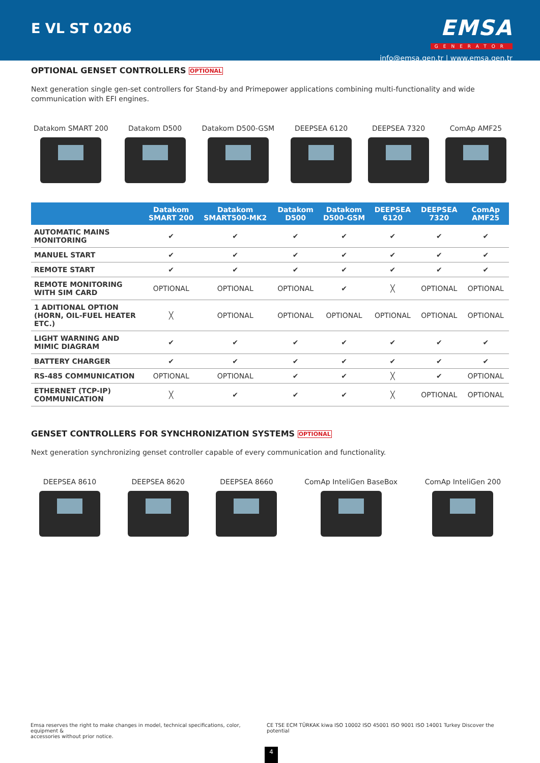E VL ST 0206
EMSA
GENERATOR
info@emsa.gen.tr | www.emsa.gen.tr
OPTIONAL GENSET CONTROLLERS OPTIONAL
Next generation single gen-set controllers for Stand-by and Primepower applications combining multi-functionality and wide communication with EFI engines.
Datakom SMART 200 Datakom D500 Datakom D500-GSM DEEPSEA 6120 DEEPSEA 7320 ComAp AMF25
| | Datakom SMART 200 | Datakom SMART500-MK2 | Datakom D500 | Datakom D500-GSM | DEEPSEA 6120 | DEEPSEA 7320 | ComAp AMF25 |
| --- | --- | --- | --- | --- | --- | --- | --- |
| AUTOMATIC MAINS MONITORING | ✔ | ✔ | ✔ | ✔ | ✔ | ✔ | ✔ |
| MANUEL START | ✔ | ✔ | ✔ | ✔ | ✔ | ✔ | ✔ |
| REMOTE START | ✔ | ✔ | ✔ | ✔ | ✔ | ✔ | ✔ |
| REMOTE MONITORING WITH SIM CARD | OPTIONAL | OPTIONAL | OPTIONAL | ✔ | ╳ | OPTIONAL | OPTIONAL |
| 1 ADITIONAL OPTION (HORN, OIL-FUEL HEATER ETC.) | ╳ | OPTIONAL | OPTIONAL | OPTIONAL | OPTIONAL | OPTIONAL | OPTIONAL |
| LIGHT WARNING AND MIMIC DIAGRAM | ✔ | ✔ | ✔ | ✔ | ✔ | ✔ | ✔ |
| BATTERY CHARGER | ✔ | ✔ | ✔ | ✔ | ✔ | ✔ | ✔ |
| RS-485 COMMUNICATION | OPTIONAL | OPTIONAL | ✔ | ✔ | ╳ | ✔ | OPTIONAL |
| ETHERNET (TCP-IP) COMMUNICATION | ╳ | ✔ | ✔ | ✔ | ╳ | OPTIONAL | OPTIONAL |
GENSET CONTROLLERS FOR SYNCHRONIZATION SYSTEMS OPTIONAL
Next generation synchronizing genset controller capable of every communication and functionality.
DEEPSEA 8610 DEEPSEA 8620 DEEPSEA 8660 ComAp InteliGen BaseBox ComAp InteliGen 200
Emsa reserves the right to make changes in model, technical specifications, color, equipment &
accessories without prior notice.
CE TSE ECM TÜRKAK kiwa ISO 10002 ISO 45001 ISO 9001 ISO 14001 Turkey Discover the potential
4